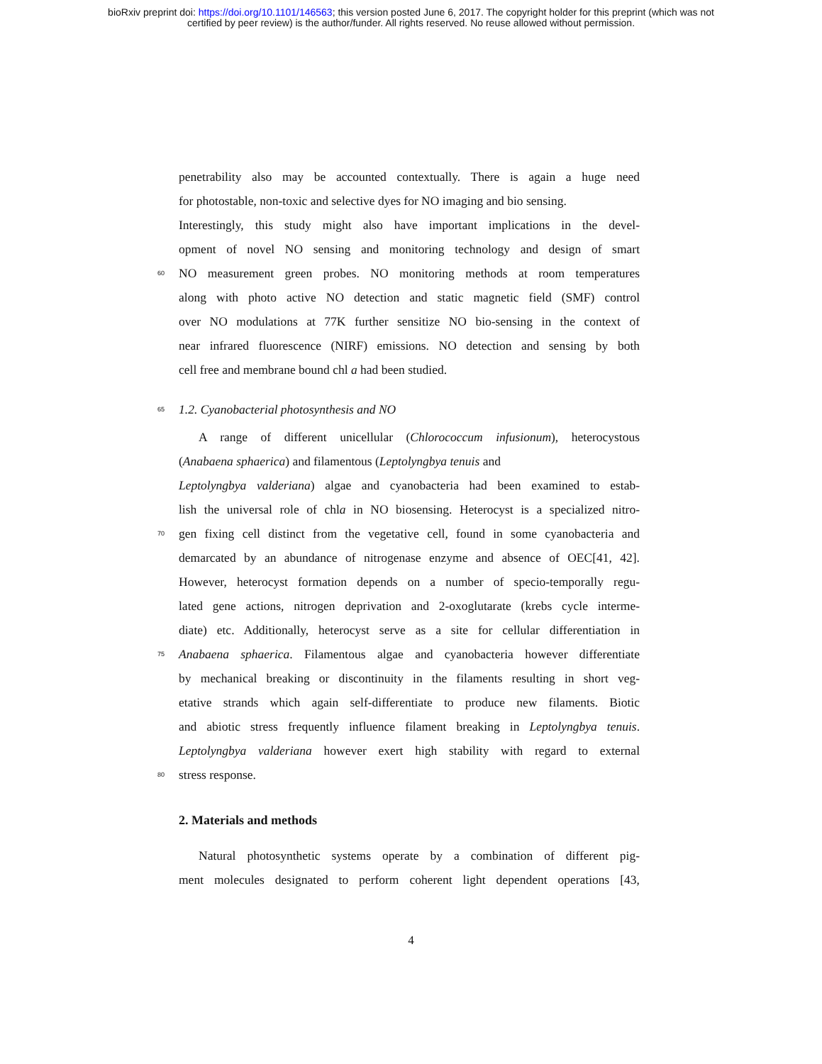bioRxiv preprint doi: https://doi.org/10.1101/146563; this version posted June 6, 2017. The copyright holder for this preprint (which was not
certified by peer review) is the author/funder. All rights reserved. No reuse allowed without permission.
penetrability also may be accounted contextually. There is again a huge need
for photostable, non-toxic and selective dyes for NO imaging and bio sensing.
Interestingly, this study might also have important implications in the devel-
opment of novel NO sensing and monitoring technology and design of smart
60 NO measurement green probes. NO monitoring methods at room temperatures
along with photo active NO detection and static magnetic field (SMF) control
over NO modulations at 77K further sensitize NO bio-sensing in the context of
near infrared fluorescence (NIRF) emissions. NO detection and sensing by both
cell free and membrane bound chl a had been studied.
65 1.2. Cyanobacterial photosynthesis and NO
A range of different unicellular (Chlorococcum infusionum), heterocystous
(Anabaena sphaerica) and filamentous (Leptolyngbya tenuis and
Leptolyngbya valderiana) algae and cyanobacteria had been examined to estab-
lish the universal role of chla in NO biosensing. Heterocyst is a specialized nitro-
70 gen fixing cell distinct from the vegetative cell, found in some cyanobacteria and
demarcated by an abundance of nitrogenase enzyme and absence of OEC[41, 42].
However, heterocyst formation depends on a number of specio-temporally regu-
lated gene actions, nitrogen deprivation and 2-oxoglutarate (krebs cycle interme-
diate) etc. Additionally, heterocyst serve as a site for cellular differentiation in
75 Anabaena sphaerica. Filamentous algae and cyanobacteria however differentiate
by mechanical breaking or discontinuity in the filaments resulting in short veg-
etative strands which again self-differentiate to produce new filaments. Biotic
and abiotic stress frequently influence filament breaking in Leptolyngbya tenuis.
Leptolyngbya valderiana however exert high stability with regard to external
80 stress response.
2. Materials and methods
Natural photosynthetic systems operate by a combination of different pig-
ment molecules designated to perform coherent light dependent operations [43,
4